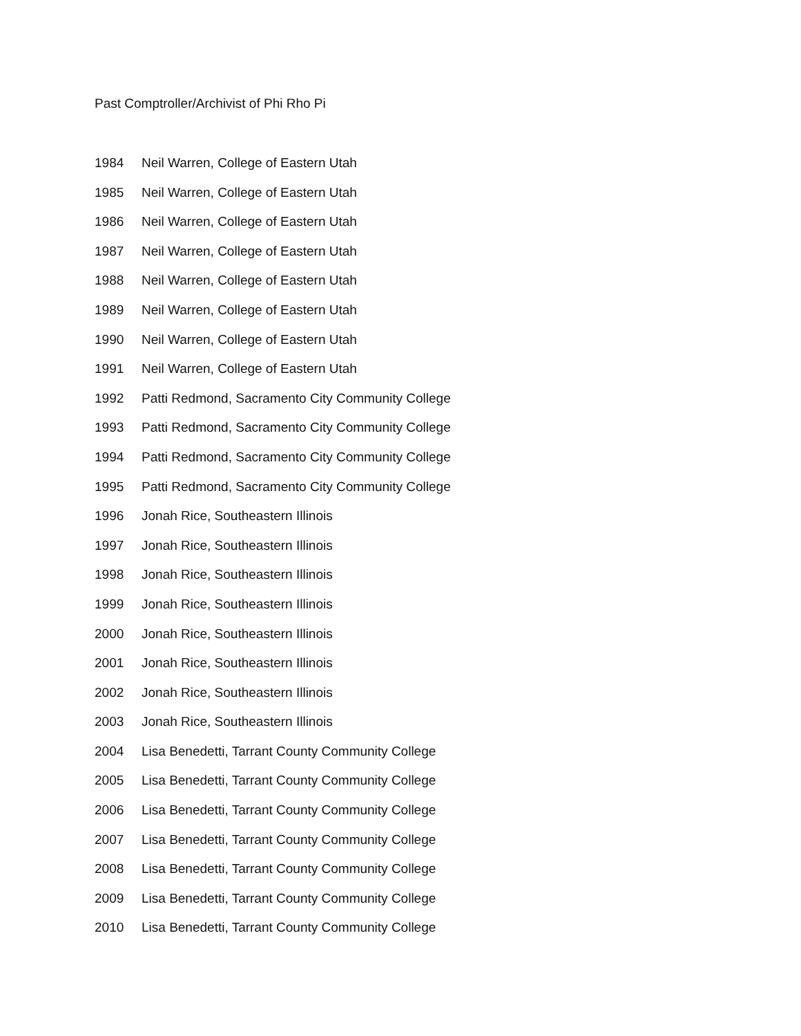Past Comptroller/Archivist of Phi Rho Pi
1984 Neil Warren, College of Eastern Utah
1985 Neil Warren, College of Eastern Utah
1986 Neil Warren, College of Eastern Utah
1987 Neil Warren, College of Eastern Utah
1988 Neil Warren, College of Eastern Utah
1989 Neil Warren, College of Eastern Utah
1990 Neil Warren, College of Eastern Utah
1991 Neil Warren, College of Eastern Utah
1992 Patti Redmond, Sacramento City Community College
1993 Patti Redmond, Sacramento City Community College
1994 Patti Redmond, Sacramento City Community College
1995 Patti Redmond, Sacramento City Community College
1996 Jonah Rice, Southeastern Illinois
1997 Jonah Rice, Southeastern Illinois
1998 Jonah Rice, Southeastern Illinois
1999 Jonah Rice, Southeastern Illinois
2000 Jonah Rice, Southeastern Illinois
2001 Jonah Rice, Southeastern Illinois
2002 Jonah Rice, Southeastern Illinois
2003 Jonah Rice, Southeastern Illinois
2004 Lisa Benedetti, Tarrant County Community College
2005 Lisa Benedetti, Tarrant County Community College
2006 Lisa Benedetti, Tarrant County Community College
2007 Lisa Benedetti, Tarrant County Community College
2008 Lisa Benedetti, Tarrant County Community College
2009 Lisa Benedetti, Tarrant County Community College
2010 Lisa Benedetti, Tarrant County Community College